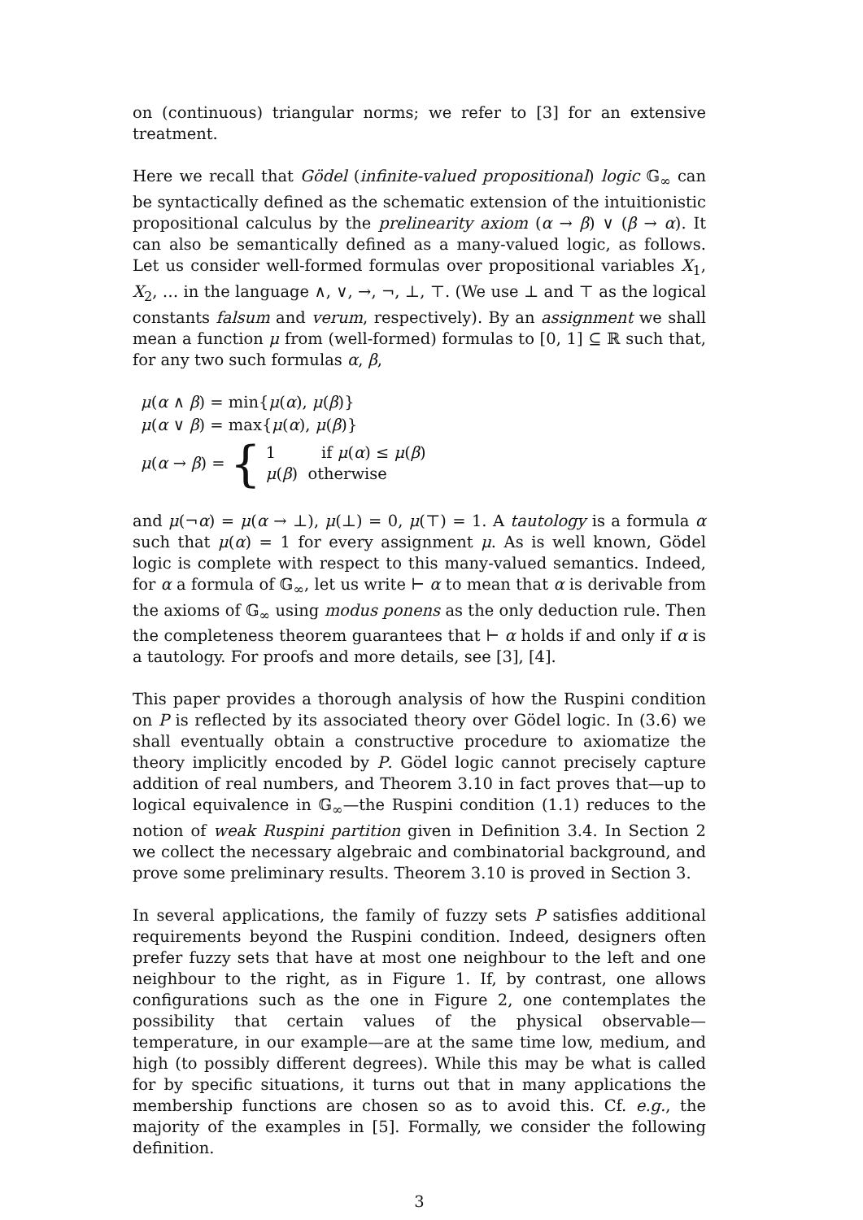on (continuous) triangular norms; we refer to [3] for an extensive treatment.
Here we recall that Gödel (infinite-valued propositional) logic 𝔾<sub>∞</sub> can be syntactically defined as the schematic extension of the intuitionistic propositional calculus by the prelinearity axiom (α → β) ∨ (β → α). It can also be semantically defined as a many-valued logic, as follows. Let us consider well-formed formulas over propositional variables X<sub>1</sub>, X<sub>2</sub>, … in the language ∧, ∨, →, ¬, ⊥, ⊤. (We use ⊥ and ⊤ as the logical constants falsum and verum, respectively). By an assignment we shall mean a function μ from (well-formed) formulas to [0, 1] ⊆ ℝ such that, for any two such formulas α, β,
μ(α ∧ β) = min{μ(α), μ(β)}
μ(α ∨ β) = max{μ(α), μ(β)}
μ(α → β) = { 1 if μ(α) ≤ μ(β)
μ(β) otherwise
and μ(¬α) = μ(α → ⊥), μ(⊥) = 0, μ(⊤) = 1. A tautology is a formula α such that μ(α) = 1 for every assignment μ. As is well known, Gödel logic is complete with respect to this many-valued semantics. Indeed, for α a formula of 𝔾<sub>∞</sub>, let us write ⊢ α to mean that α is derivable from the axioms of 𝔾<sub>∞</sub> using modus ponens as the only deduction rule. Then the completeness theorem guarantees that ⊢ α holds if and only if α is a tautology. For proofs and more details, see [3], [4].
This paper provides a thorough analysis of how the Ruspini condition on P is reflected by its associated theory over Gödel logic. In (3.6) we shall eventually obtain a constructive procedure to axiomatize the theory implicitly encoded by P. Gödel logic cannot precisely capture addition of real numbers, and Theorem 3.10 in fact proves that—up to logical equivalence in 𝔾<sub>∞</sub>—the Ruspini condition (1.1) reduces to the notion of weak Ruspini partition given in Definition 3.4. In Section 2 we collect the necessary algebraic and combinatorial background, and prove some preliminary results. Theorem 3.10 is proved in Section 3.
In several applications, the family of fuzzy sets P satisfies additional requirements beyond the Ruspini condition. Indeed, designers often prefer fuzzy sets that have at most one neighbour to the left and one neighbour to the right, as in Figure 1. If, by contrast, one allows configurations such as the one in Figure 2, one contemplates the possibility that certain values of the physical observable—temperature, in our example—are at the same time low, medium, and high (to possibly different degrees). While this may be what is called for by specific situations, it turns out that in many applications the membership functions are chosen so as to avoid this. Cf. e.g., the majority of the examples in [5]. Formally, we consider the following definition.
3